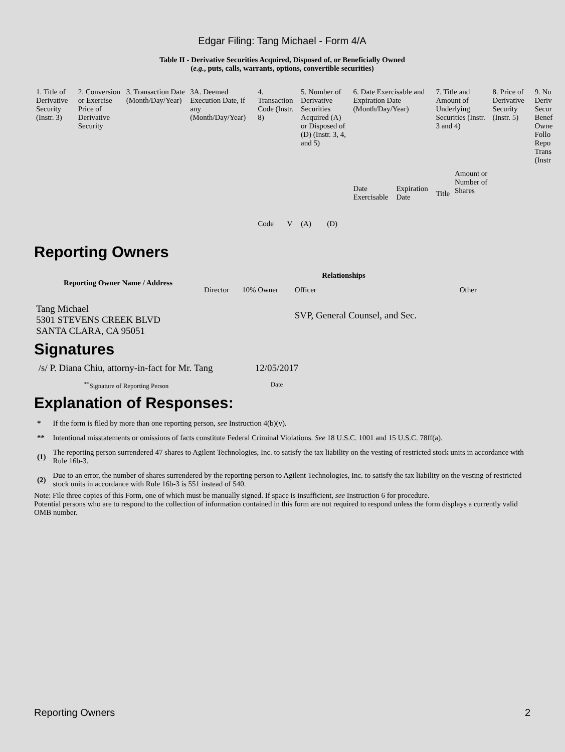Edgar Filing: Tang Michael - Form 4/A
Table II - Derivative Securities Acquired, Disposed of, or Beneficially Owned
(e.g., puts, calls, warrants, options, convertible securities)
| 1. Title of Derivative Security (Instr. 3) | 2. Conversion or Exercise Price of Derivative Security | 3. Transaction Date (Month/Day/Year) | 3A. Deemed Execution Date, if any (Month/Day/Year) | 4. Transaction Code (Instr. 8) | | 5. Number of Derivative Securities Acquired (A) or Disposed of (D) (Instr. 3, 4, and 5) | | 6. Date Exercisable and Expiration Date (Month/Day/Year) | | 7. Title and Amount of Underlying Securities (Instr. 3 and 4) | | 8. Price of Derivative Security (Instr. 5) | 9. Nu Deriv Secur Benef Owne Follo Repo Trans (Instr |
| | | | | Code | V | (A) | (D) | Date Exercisable | Expiration Date | Title | Amount or Number of Shares | | |
Reporting Owners
| Reporting Owner Name / Address | Relationships | | | |
| --- | --- | --- | --- | --- |
| | Director | 10% Owner | Officer | Other |
| Tang Michael 5301 STEVENS CREEK BLVD SANTA CLARA, CA 95051 | | | SVP, General Counsel, and Sec. | |
Signatures
| /s/ P. Diana Chiu, attorny-in-fact for Mr. Tang | 12/05/2017 |
| <sup>**</sup> Signature of Reporting Person | Date |
Explanation of Responses:
| * | If the form is filed by more than one reporting person, see Instruction 4(b)(v). |
| ** | Intentional misstatements or omissions of facts constitute Federal Criminal Violations. See 18 U.S.C. 1001 and 15 U.S.C. 78ff(a). |
| (1) | The reporting person surrendered 47 shares to Agilent Technologies, Inc. to satisfy the tax liability on the vesting of restricted stock units in accordance with Rule 16b-3. |
| (2) | Due to an error, the number of shares surrendered by the reporting person to Agilent Technologies, Inc. to satisfy the tax liability on the vesting of restricted stock units in accordance with Rule 16b-3 is 551 instead of 540. |
Note: File three copies of this Form, one of which must be manually signed. If space is insufficient, see Instruction 6 for procedure.
Potential persons who are to respond to the collection of information contained in this form are not required to respond unless the form displays a currently valid OMB number.
Reporting Owners 2